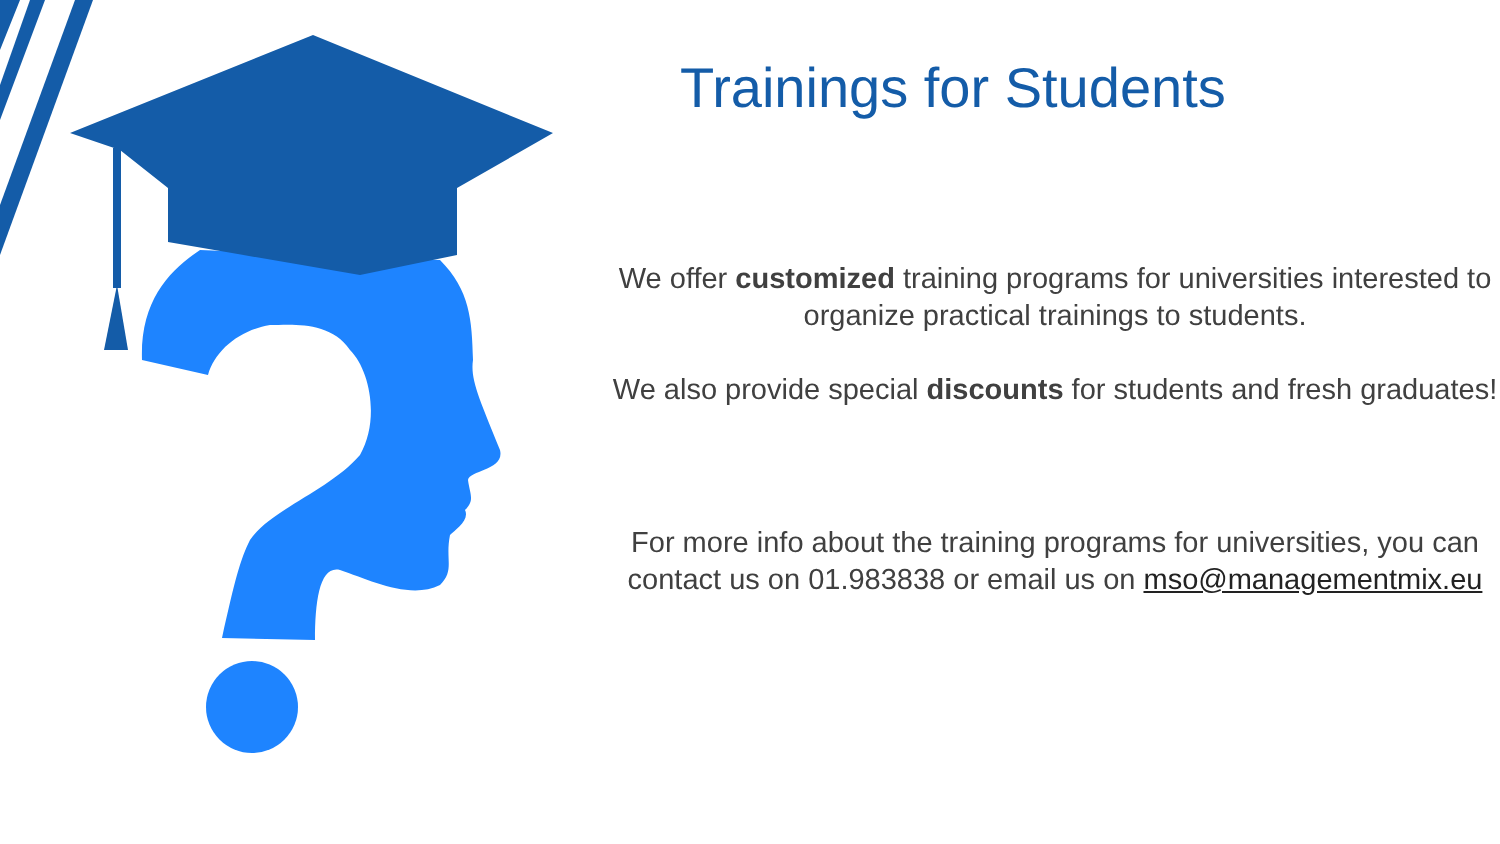Trainings for Students
We offer customized training programs for universities interested to organize practical trainings to students.
We also provide special discounts for students and fresh graduates!
For more info about the training programs for universities, you can contact us on 01.983838 or email us on mso@managementmix.eu